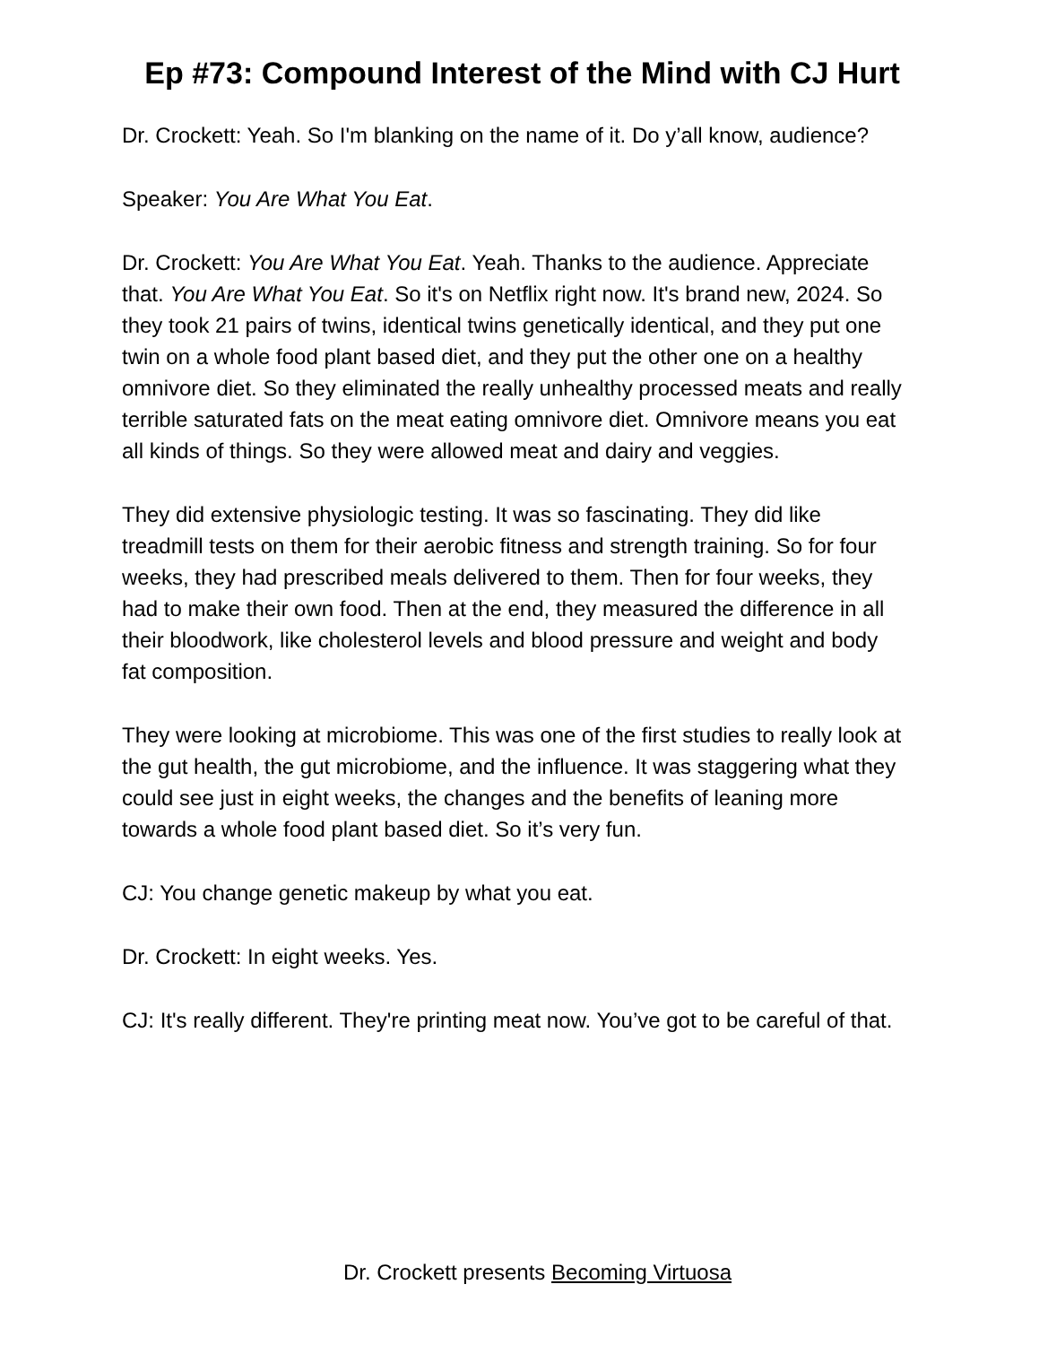Ep #73: Compound Interest of the Mind with CJ Hurt
Dr. Crockett: Yeah. So I'm blanking on the name of it. Do y’all know, audience?
Speaker: You Are What You Eat.
Dr. Crockett: You Are What You Eat. Yeah. Thanks to the audience. Appreciate that. You Are What You Eat. So it's on Netflix right now. It's brand new, 2024. So they took 21 pairs of twins, identical twins genetically identical, and they put one twin on a whole food plant based diet, and they put the other one on a healthy omnivore diet. So they eliminated the really unhealthy processed meats and really terrible saturated fats on the meat eating omnivore diet. Omnivore means you eat all kinds of things. So they were allowed meat and dairy and veggies.
They did extensive physiologic testing. It was so fascinating. They did like treadmill tests on them for their aerobic fitness and strength training. So for four weeks, they had prescribed meals delivered to them. Then for four weeks, they had to make their own food. Then at the end, they measured the difference in all their bloodwork, like cholesterol levels and blood pressure and weight and body fat composition.
They were looking at microbiome. This was one of the first studies to really look at the gut health, the gut microbiome, and the influence. It was staggering what they could see just in eight weeks, the changes and the benefits of leaning more towards a whole food plant based diet. So it’s very fun.
CJ: You change genetic makeup by what you eat.
Dr. Crockett: In eight weeks. Yes.
CJ: It's really different. They're printing meat now. You’ve got to be careful of that.
Dr. Crockett presents Becoming Virtuosa